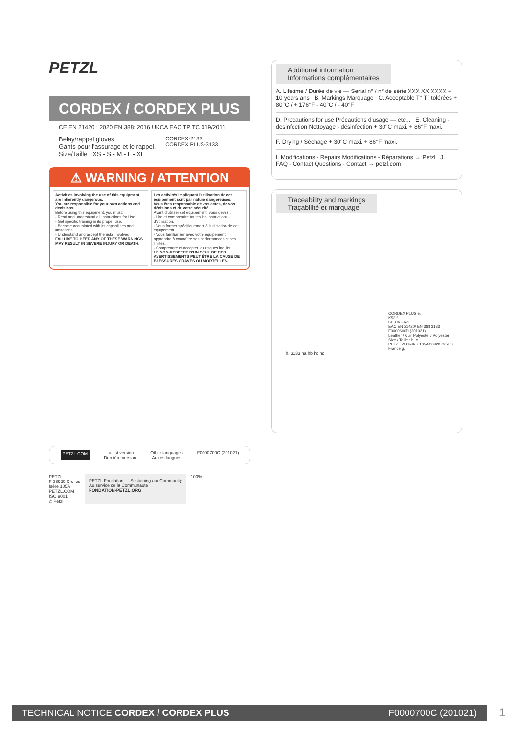PETZL
CORDEX / CORDEX PLUS
CE EN 21420 : 2020 EN 388: 2016 UKCA EAC TP TC 019/2011
Belay/rappel gloves
Gants pour l'assurage et le rappel.
Size/Taille : XS - S - M - L - XL
CORDEX-2133
CORDEX PLUS-3133
⚠ WARNING / ATTENTION
Activities involving the use of this equipment are inherently dangerous.
You are responsible for your own actions and decisions.
Before using this equipment, you must:
- Read and understand all Instructions for Use.
- Get specific training in its proper use.
- Become acquainted with its capabilities and limitations.
- Understand and accept the risks involved.
FAILURE TO HEED ANY OF THESE WARNINGS MAY RESULT IN SEVERE INJURY OR DEATH.
Les activités impliquant l'utilisation de cet équipement sont par nature dangereuses.
Vous êtes responsable de vos actes, de vos décisions et de votre sécurité.
Avant d'utiliser cet équipement, vous devez :
- Lire et comprendre toutes les instructions d'utilisation.
- Vous former spécifiquement à l'utilisation de cet équipement.
- Vous familiariser avec votre équipement, apprendre à connaître ses performances et ses limites.
- Comprendre et accepter les risques induits.
LE NON-RESPECT D'UN SEUL DE CES AVERTISSEMENTS PEUT ÊTRE LA CAUSE DE BLESSURES GRAVES OU MORTELLES.
PETZL.COM Latest version
Dernière version Other languages
Autres langues F0000700C (201021)
PETZL
F-38920 Crolles
Isère 105A
PETZL.COM
ISO 9001
© Petzl
PETZL Fondation — Sustaining our Community
Au service de la Communauté
FONDATION-PETZL.ORG
100%
Additional information
Informations complémentaires
A. Lifetime / Durée de vie — Serial n° / n° de série XXX XX XXXX + 10 years ans B. Markings Marquage C. Acceptable T° T° tolérées + 80°C / + 176°F - 40°C / - 40°F
D. Precautions for use Précautions d'usage — etc... E. Cleaning - desinfection Nettoyage - désinfection + 30°C maxi. + 86°F maxi.
F. Drying / Séchage + 30°C maxi. + 86°F maxi.
I. Modifications - Repairs Modifications - Réparations → Petzl J. FAQ - Contact Questions - Contact → petzl.com
Traceability and markings
Traçabilité et marquage
CORDEX PLUS e.
K53 f.
CE UKCA d.
EAC EN 21420/ EN 388 3133
F0000600D (201021)
Leather / Cuir Polyester / Polyester
Size / Taille : b. c.
PETZL ZI Crolles 105A 38920 Crolles France g.
h. 3133 ha hb hc hd
TECHNICAL NOTICE CORDEX / CORDEX PLUS F0000700C (201021) 1